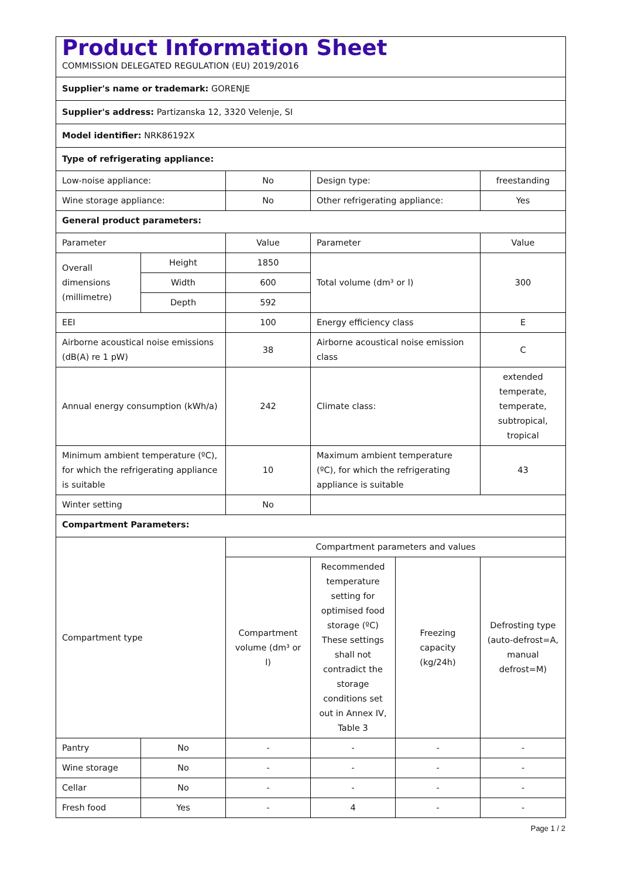| Product Information Sheet COMMISSION DELEGATED REGULATION (EU) 2019/2016 | | | | | |
| Supplier's name or trademark: GORENJE | | | | | |
| Supplier's address: Partizanska 12, 3320 Velenje, SI | | | | | |
| Model identifier: NRK86192X | | | | | |
| Type of refrigerating appliance: | | | | | |
| Low-noise appliance: | | No | Design type: | | freestanding |
| Wine storage appliance: | | No | Other refrigerating appliance: | | Yes |
| General product parameters: | | | | | |
| Parameter | | Value | Parameter | | Value |
| Overall dimensions (millimetre) | Height | 1850 | Total volume (dm³ or l) | | 300 |
| | Width | 600 | | | |
| | Depth | 592 | | | |
| EEI | | 100 | Energy efficiency class | | E |
| Airborne acoustical noise emissions (dB(A) re 1 pW) | | 38 | Airborne acoustical noise emission class | | C |
| Annual energy consumption (kWh/a) | | 242 | Climate class: | | extended temperate, temperate, subtropical, tropical |
| Minimum ambient temperature (ºC), for which the refrigerating appliance is suitable | | 10 | Maximum ambient temperature (ºC), for which the refrigerating appliance is suitable | | 43 |
| Winter setting | | No | | | |
| Compartment Parameters: | | | | | |
| Compartment type | | Compartment parameters and values | | | |
| | | Compartment volume (dm³ or l) | Recommended temperature setting for optimised food storage (ºC) These settings shall not contradict the storage conditions set out in Annex IV, Table 3 | Freezing capacity (kg/24h) | Defrosting type (auto-defrost=A, manual defrost=M) |
| Pantry | No | - | - | - | - |
| Wine storage | No | - | - | - | - |
| Cellar | No | - | - | - | - |
| Fresh food | Yes | - | 4 | - | - |
Page 1 / 2